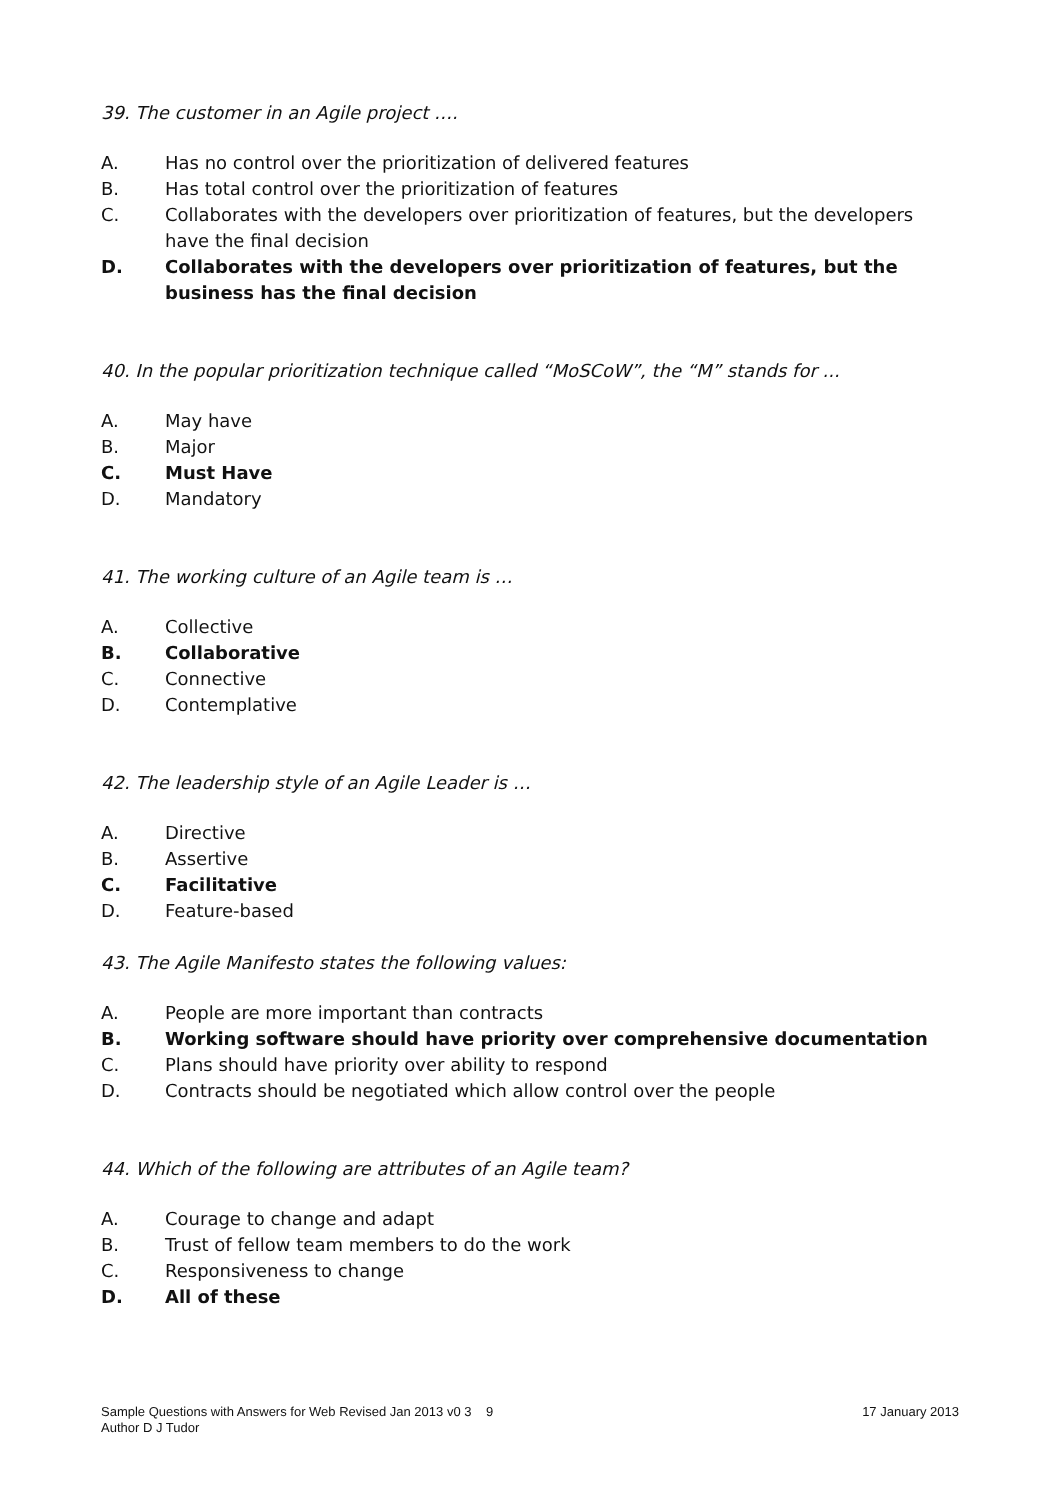39. The customer in an Agile project ….
A. Has no control over the prioritization of delivered features
B. Has total control over the prioritization of features
C. Collaborates with the developers over prioritization of features, but the developers have the final decision
D. Collaborates with the developers over prioritization of features, but the business has the final decision
40. In the popular prioritization technique called “MoSCoW”, the “M” stands for ...
A. May have
B. Major
C. Must Have
D. Mandatory
41. The working culture of an Agile team is …
A. Collective
B. Collaborative
C. Connective
D. Contemplative
42. The leadership style of an Agile Leader is …
A. Directive
B. Assertive
C. Facilitative
D. Feature-based
43. The Agile Manifesto states the following values:
A. People are more important than contracts
B. Working software should have priority over comprehensive documentation
C. Plans should have priority over ability to respond
D. Contracts should be negotiated which allow control over the people
44. Which of the following are attributes of an Agile team?
A. Courage to change and adapt
B. Trust of fellow team members to do the work
C. Responsiveness to change
D. All of these
Sample Questions with Answers for Web Revised Jan 2013 v0 3 9
17 January 2013
Author D J Tudor